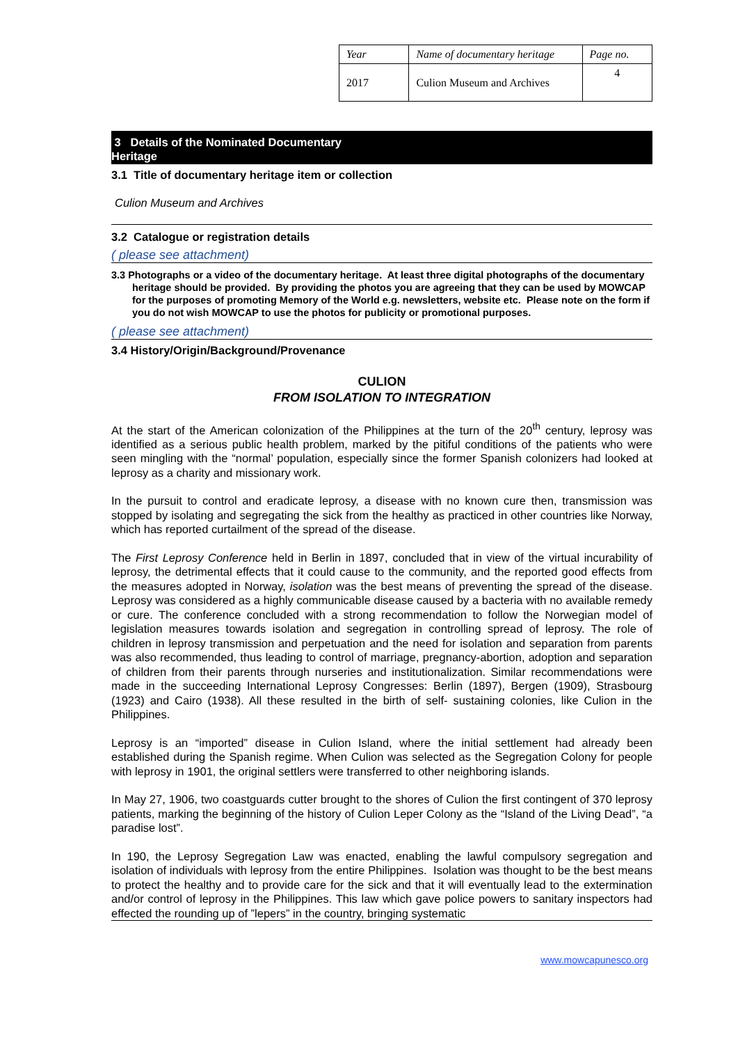| Year | Name of documentary heritage | Page no. |
| 2017 | Culion Museum and Archives | 4 |
3 Details of the Nominated Documentary
Heritage
3.1 Title of documentary heritage item or collection
Culion Museum and Archives
3.2 Catalogue or registration details
( please see attachment)
3.3 Photographs or a video of the documentary heritage. At least three digital photographs of the documentary heritage should be provided. By providing the photos you are agreeing that they can be used by MOWCAP for the purposes of promoting Memory of the World e.g. newsletters, website etc. Please note on the form if you do not wish MOWCAP to use the photos for publicity or promotional purposes.
( please see attachment)
3.4 History/Origin/Background/Provenance
CULION
FROM ISOLATION TO INTEGRATION
At the start of the American colonization of the Philippines at the turn of the 20<sup>th</sup> century, leprosy was identified as a serious public health problem, marked by the pitiful conditions of the patients who were seen mingling with the “normal’ population, especially since the former Spanish colonizers had looked at leprosy as a charity and missionary work.
In the pursuit to control and eradicate leprosy, a disease with no known cure then, transmission was stopped by isolating and segregating the sick from the healthy as practiced in other countries like Norway, which has reported curtailment of the spread of the disease.
The First Leprosy Conference held in Berlin in 1897, concluded that in view of the virtual incurability of leprosy, the detrimental effects that it could cause to the community, and the reported good effects from the measures adopted in Norway, isolation was the best means of preventing the spread of the disease. Leprosy was considered as a highly communicable disease caused by a bacteria with no available remedy or cure. The conference concluded with a strong recommendation to follow the Norwegian model of legislation measures towards isolation and segregation in controlling spread of leprosy. The role of children in leprosy transmission and perpetuation and the need for isolation and separation from parents was also recommended, thus leading to control of marriage, pregnancy-abortion, adoption and separation of children from their parents through nurseries and institutionalization. Similar recommendations were made in the succeeding International Leprosy Congresses: Berlin (1897), Bergen (1909), Strasbourg (1923) and Cairo (1938). All these resulted in the birth of self- sustaining colonies, like Culion in the Philippines.
Leprosy is an “imported” disease in Culion Island, where the initial settlement had already been established during the Spanish regime. When Culion was selected as the Segregation Colony for people with leprosy in 1901, the original settlers were transferred to other neighboring islands.
In May 27, 1906, two coastguards cutter brought to the shores of Culion the first contingent of 370 leprosy patients, marking the beginning of the history of Culion Leper Colony as the “Island of the Living Dead”, “a paradise lost”.
In 190, the Leprosy Segregation Law was enacted, enabling the lawful compulsory segregation and isolation of individuals with leprosy from the entire Philippines. Isolation was thought to be the best means to protect the healthy and to provide care for the sick and that it will eventually lead to the extermination and/or control of leprosy in the Philippines. This law which gave police powers to sanitary inspectors had effected the rounding up of ”lepers” in the country, bringing systematic
www.mowcapunesco.org